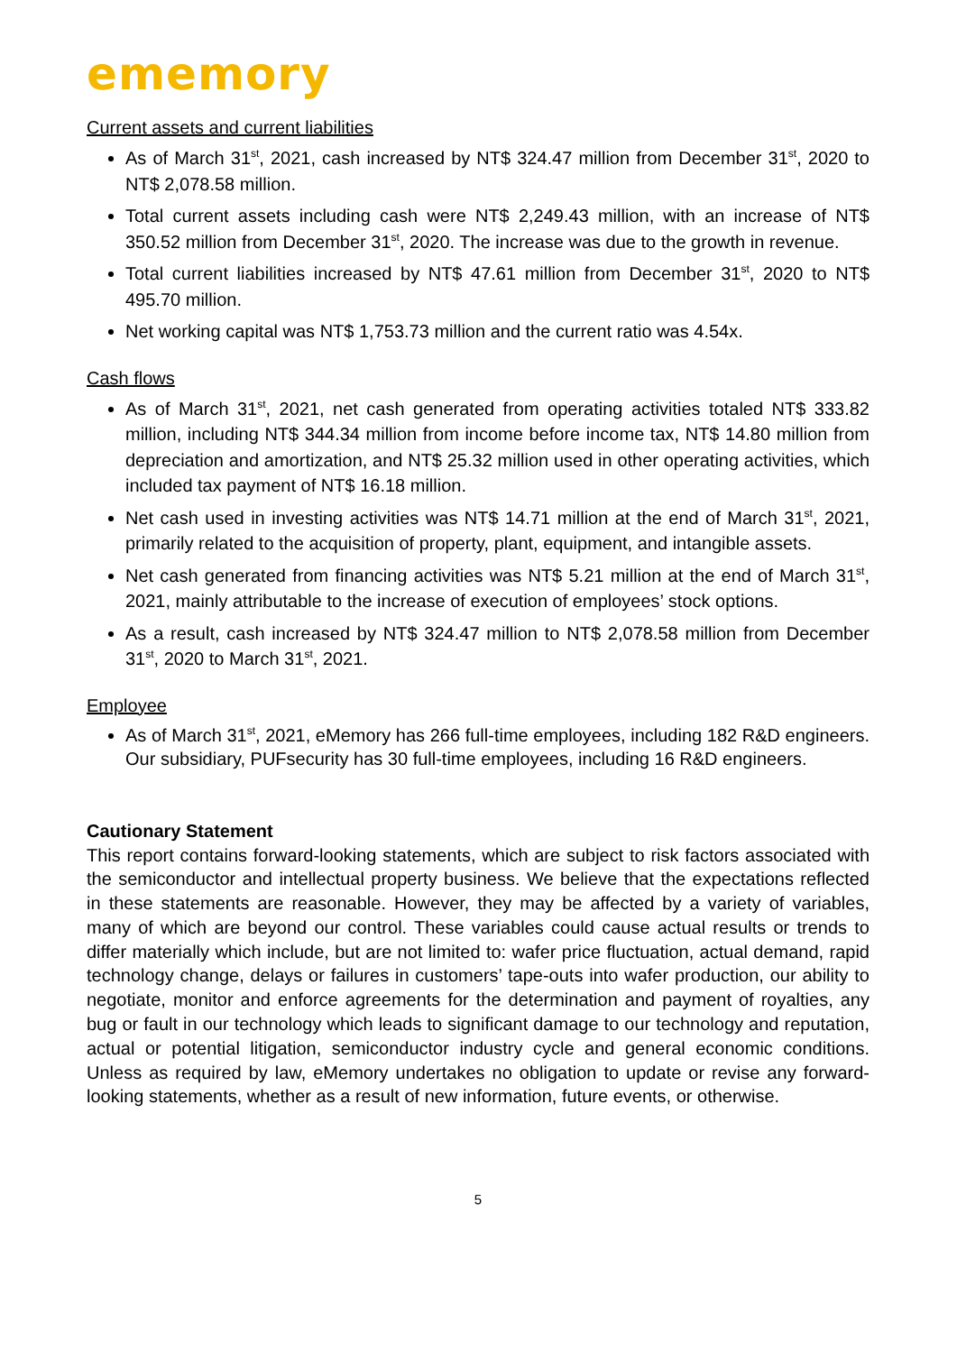ememory
Current assets and current liabilities
As of March 31<sup>st</sup>, 2021, cash increased by NT$ 324.47 million from December 31<sup>st</sup>, 2020 to NT$ 2,078.58 million.
Total current assets including cash were NT$ 2,249.43 million, with an increase of NT$ 350.52 million from December 31<sup>st</sup>, 2020. The increase was due to the growth in revenue.
Total current liabilities increased by NT$ 47.61 million from December 31<sup>st</sup>, 2020 to NT$ 495.70 million.
Net working capital was NT$ 1,753.73 million and the current ratio was 4.54x.
Cash flows
As of March 31<sup>st</sup>, 2021, net cash generated from operating activities totaled NT$ 333.82 million, including NT$ 344.34 million from income before income tax, NT$ 14.80 million from depreciation and amortization, and NT$ 25.32 million used in other operating activities, which included tax payment of NT$ 16.18 million.
Net cash used in investing activities was NT$ 14.71 million at the end of March 31<sup>st</sup>, 2021, primarily related to the acquisition of property, plant, equipment, and intangible assets.
Net cash generated from financing activities was NT$ 5.21 million at the end of March 31<sup>st</sup>, 2021, mainly attributable to the increase of execution of employees’ stock options.
As a result, cash increased by NT$ 324.47 million to NT$ 2,078.58 million from December 31<sup>st</sup>, 2020 to March 31<sup>st</sup>, 2021.
Employee
As of March 31<sup>st</sup>, 2021, eMemory has 266 full-time employees, including 182 R&D engineers. Our subsidiary, PUFsecurity has 30 full-time employees, including 16 R&D engineers.
Cautionary Statement
This report contains forward-looking statements, which are subject to risk factors associated with the semiconductor and intellectual property business. We believe that the expectations reflected in these statements are reasonable. However, they may be affected by a variety of variables, many of which are beyond our control. These variables could cause actual results or trends to differ materially which include, but are not limited to: wafer price fluctuation, actual demand, rapid technology change, delays or failures in customers’ tape-outs into wafer production, our ability to negotiate, monitor and enforce agreements for the determination and payment of royalties, any bug or fault in our technology which leads to significant damage to our technology and reputation, actual or potential litigation, semiconductor industry cycle and general economic conditions. Unless as required by law, eMemory undertakes no obligation to update or revise any forward-looking statements, whether as a result of new information, future events, or otherwise.
5